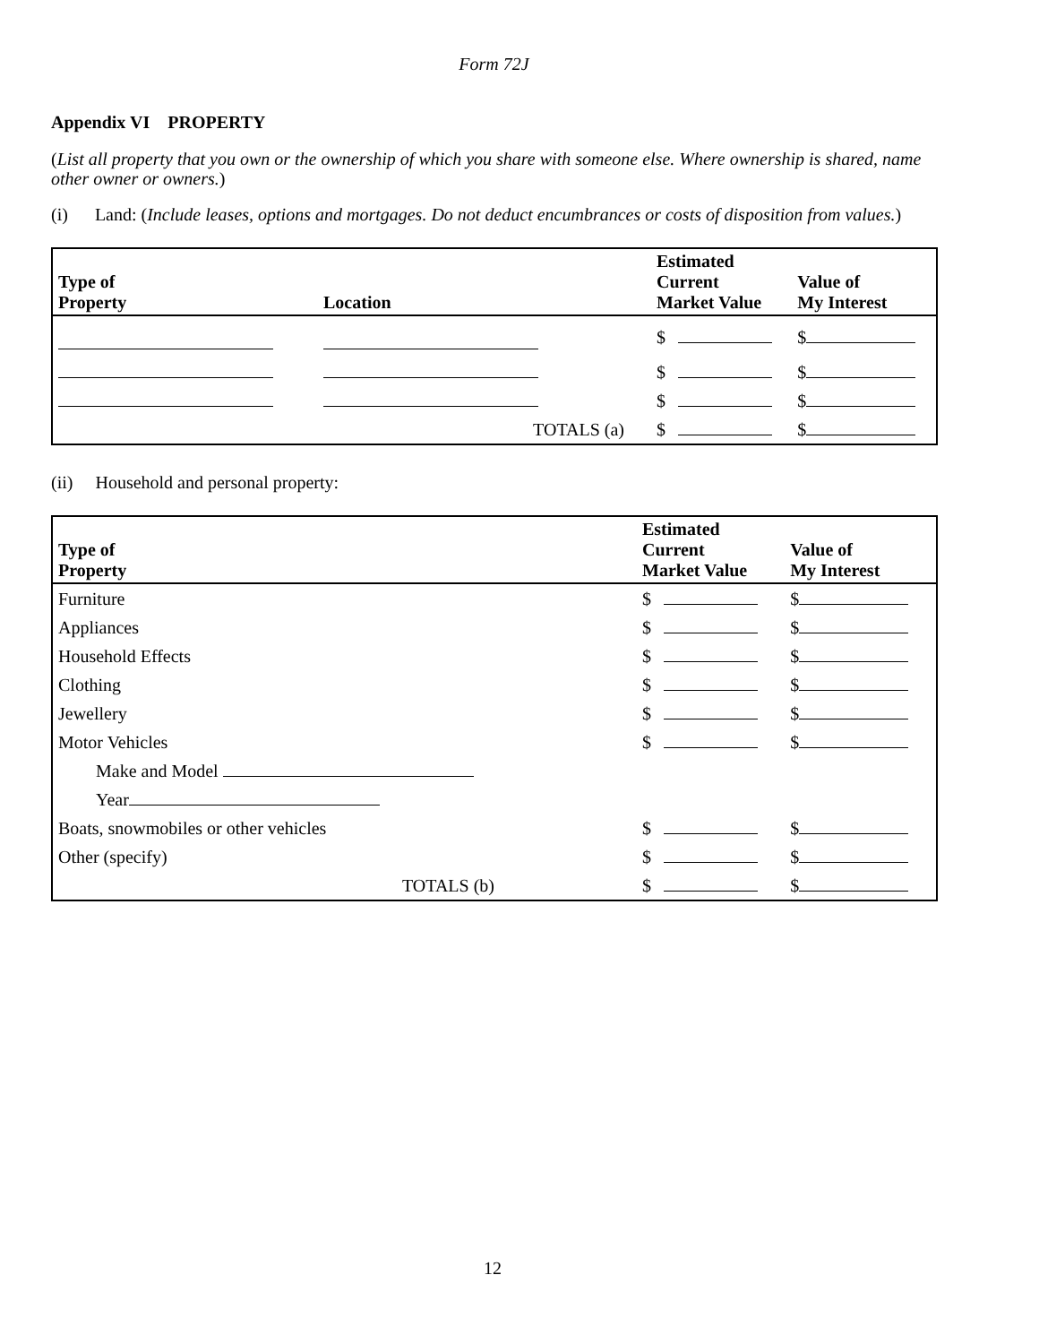Form 72J
Appendix VI PROPERTY
(List all property that you own or the ownership of which you share with someone else. Where ownership is shared, name other owner or owners.)
(i) Land: (Include leases, options and mortgages. Do not deduct encumbrances or costs of disposition from values.)
| Type of Property | Location | Estimated Current Market Value | Value of My Interest |
| --- | --- | --- | --- |
| | | $ | $ |
| | | $ | $ |
| | | $ | $ |
| | TOTALS (a) | $ | $ |
(ii) Household and personal property:
| Type of Property | Estimated Current Market Value | Value of My Interest |
| --- | --- | --- |
| Furniture | $ | $ |
| Appliances | $ | $ |
| Household Effects | $ | $ |
| Clothing | $ | $ |
| Jewellery | $ | $ |
| Motor Vehicles | $ | $ |
| Make and Model | | |
| Year | | |
| Boats, snowmobiles or other vehicles | $ | $ |
| Other (specify) | $ | $ |
| TOTALS (b) | $ | $ |
12